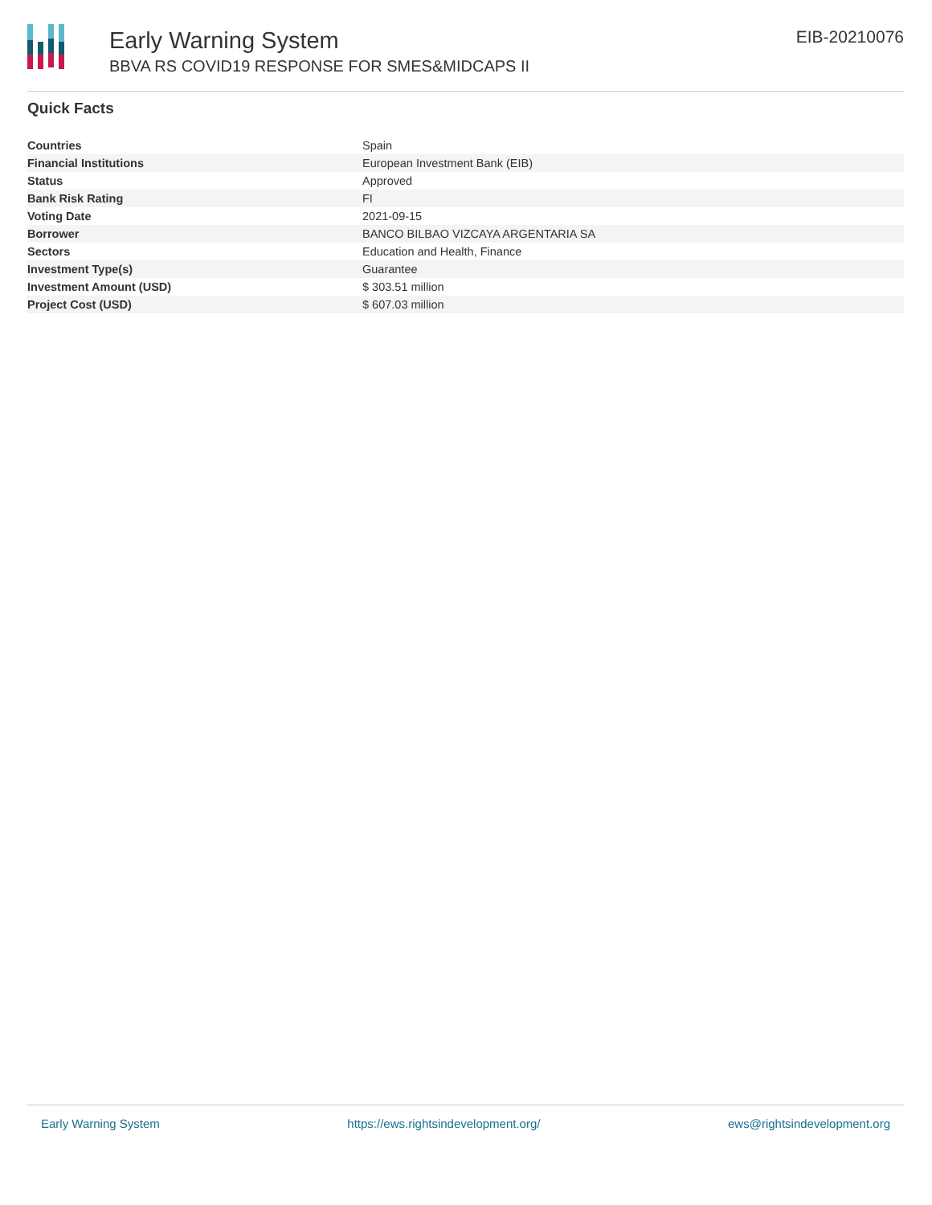Early Warning System
BBVA RS COVID19 RESPONSE FOR SMES&MIDCAPS II
EIB-20210076
Quick Facts
| Countries | Spain |
| Financial Institutions | European Investment Bank (EIB) |
| Status | Approved |
| Bank Risk Rating | FI |
| Voting Date | 2021-09-15 |
| Borrower | BANCO BILBAO VIZCAYA ARGENTARIA SA |
| Sectors | Education and Health, Finance |
| Investment Type(s) | Guarantee |
| Investment Amount (USD) | $ 303.51 million |
| Project Cost (USD) | $ 607.03 million |
Early Warning System https://ews.rightsindevelopment.org/ ews@rightsindevelopment.org